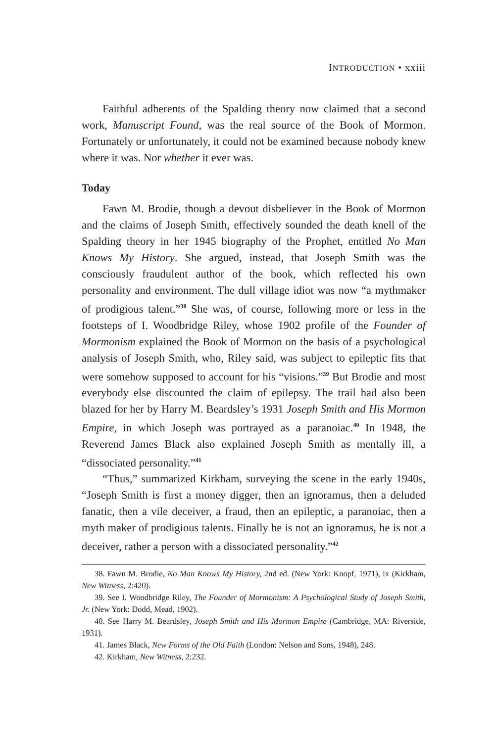INTRODUCTION • xxiii
Faithful adherents of the Spalding theory now claimed that a second work, Manuscript Found, was the real source of the Book of Mormon. Fortunately or unfortunately, it could not be examined because nobody knew where it was. Nor whether it ever was.
Today
Fawn M. Brodie, though a devout disbeliever in the Book of Mormon and the claims of Joseph Smith, effectively sounded the death knell of the Spalding theory in her 1945 biography of the Prophet, entitled No Man Knows My History. She argued, instead, that Joseph Smith was the consciously fraudulent author of the book, which reflected his own personality and environment. The dull village idiot was now “a mythmaker of prodigious talent.”<sup>38</sup> She was, of course, following more or less in the footsteps of I. Woodbridge Riley, whose 1902 profile of the Founder of Mormonism explained the Book of Mormon on the basis of a psychological analysis of Joseph Smith, who, Riley said, was subject to epileptic fits that were somehow supposed to account for his “visions.”<sup>39</sup> But Brodie and most everybody else discounted the claim of epilepsy. The trail had also been blazed for her by Harry M. Beardsley’s 1931 Joseph Smith and His Mormon Empire, in which Joseph was portrayed as a paranoiac.<sup>40</sup> In 1948, the Reverend James Black also explained Joseph Smith as mentally ill, a “dissociated personality.”<sup>41</sup>
“Thus,” summarized Kirkham, surveying the scene in the early 1940s, “Joseph Smith is first a money digger, then an ignoramus, then a deluded fanatic, then a vile deceiver, a fraud, then an epileptic, a paranoiac, then a myth maker of prodigious talents. Finally he is not an ignoramus, he is not a deceiver, rather a person with a dissociated personality.”<sup>42</sup>
38. Fawn M. Brodie, No Man Knows My History, 2nd ed. (New York: Knopf, 1971), ix (Kirkham, New Witness, 2:420).
39. See I. Woodbridge Riley, The Founder of Mormonism: A Psychological Study of Joseph Smith, Jr. (New York: Dodd, Mead, 1902).
40. See Harry M. Beardsley, Joseph Smith and His Mormon Empire (Cambridge, MA: Riverside, 1931).
41. James Black, New Forms of the Old Faith (London: Nelson and Sons, 1948), 248.
42. Kirkham, New Witness, 2:232.